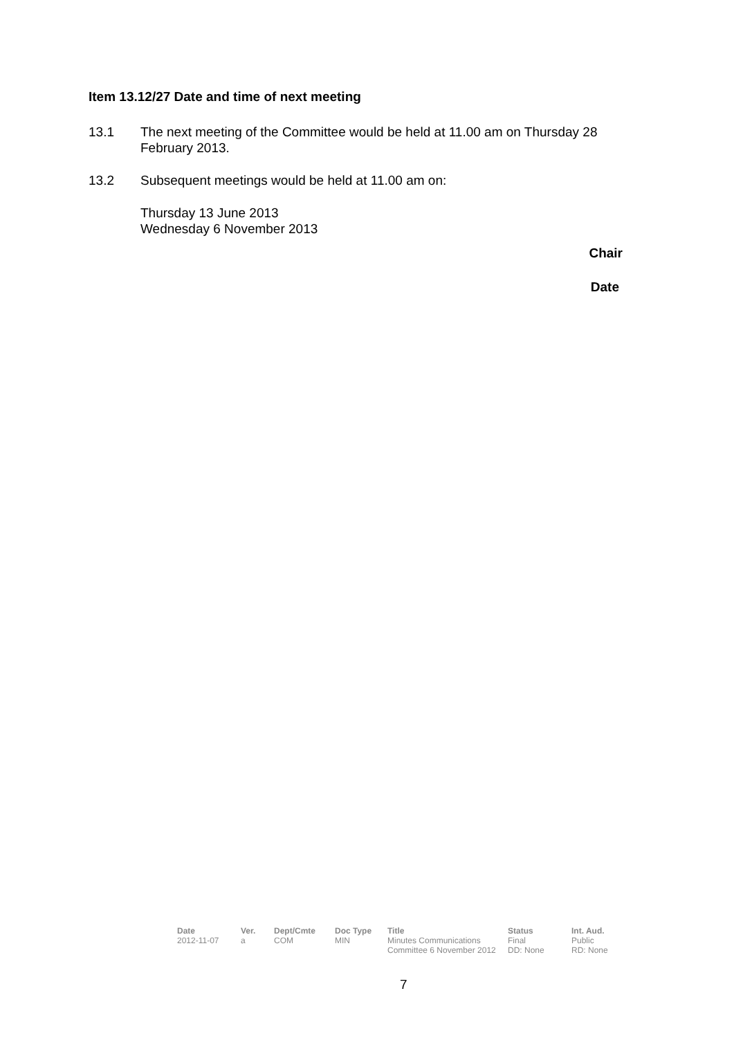Item 13.12/27 Date and time of next meeting
13.1 The next meeting of the Committee would be held at 11.00 am on Thursday 28 February 2013.
13.2 Subsequent meetings would be held at 11.00 am on:
Thursday 13 June 2013
Wednesday 6 November 2013
Chair
Date
| Date | Ver. | Dept/Cmte | Doc Type | Title | Status | Int. Aud. |
| --- | --- | --- | --- | --- | --- | --- |
| 2012-11-07 | a | COM | MIN | Minutes Communications Committee 6 November 2012 | Final DD: None | Public RD: None |
7